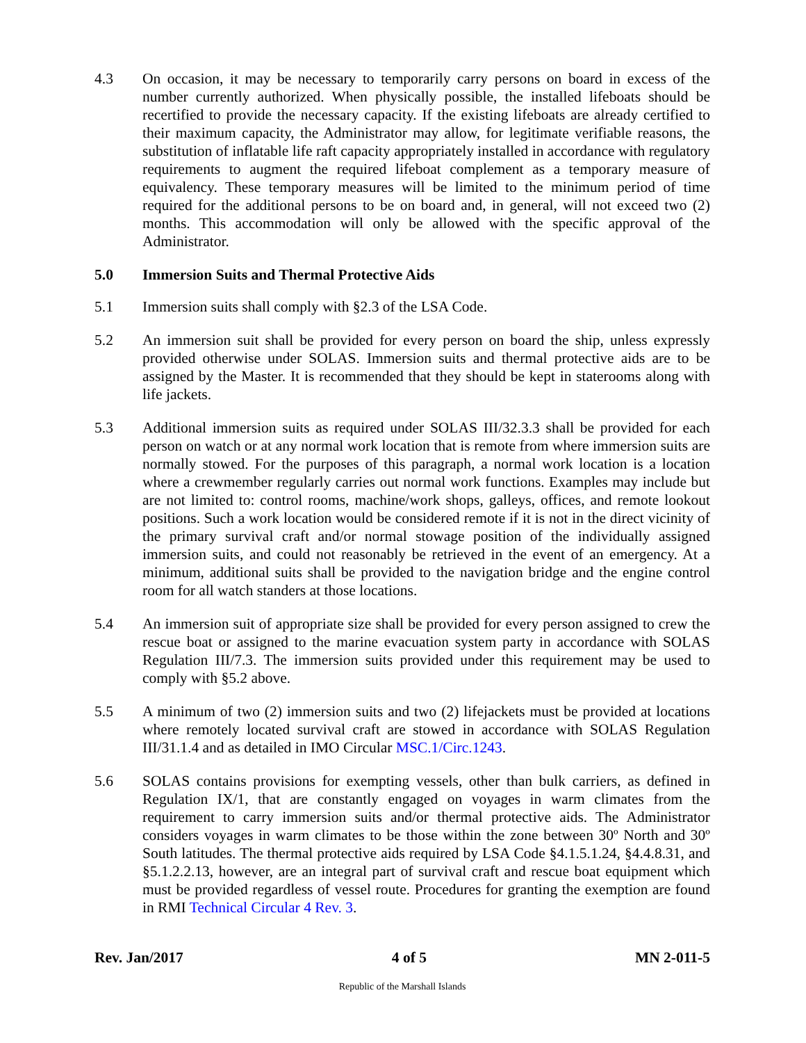4.3 On occasion, it may be necessary to temporarily carry persons on board in excess of the number currently authorized. When physically possible, the installed lifeboats should be recertified to provide the necessary capacity. If the existing lifeboats are already certified to their maximum capacity, the Administrator may allow, for legitimate verifiable reasons, the substitution of inflatable life raft capacity appropriately installed in accordance with regulatory requirements to augment the required lifeboat complement as a temporary measure of equivalency. These temporary measures will be limited to the minimum period of time required for the additional persons to be on board and, in general, will not exceed two (2) months. This accommodation will only be allowed with the specific approval of the Administrator.
5.0 Immersion Suits and Thermal Protective Aids
5.1 Immersion suits shall comply with §2.3 of the LSA Code.
5.2 An immersion suit shall be provided for every person on board the ship, unless expressly provided otherwise under SOLAS. Immersion suits and thermal protective aids are to be assigned by the Master. It is recommended that they should be kept in staterooms along with life jackets.
5.3 Additional immersion suits as required under SOLAS III/32.3.3 shall be provided for each person on watch or at any normal work location that is remote from where immersion suits are normally stowed. For the purposes of this paragraph, a normal work location is a location where a crewmember regularly carries out normal work functions. Examples may include but are not limited to: control rooms, machine/work shops, galleys, offices, and remote lookout positions. Such a work location would be considered remote if it is not in the direct vicinity of the primary survival craft and/or normal stowage position of the individually assigned immersion suits, and could not reasonably be retrieved in the event of an emergency. At a minimum, additional suits shall be provided to the navigation bridge and the engine control room for all watch standers at those locations.
5.4 An immersion suit of appropriate size shall be provided for every person assigned to crew the rescue boat or assigned to the marine evacuation system party in accordance with SOLAS Regulation III/7.3. The immersion suits provided under this requirement may be used to comply with §5.2 above.
5.5 A minimum of two (2) immersion suits and two (2) lifejackets must be provided at locations where remotely located survival craft are stowed in accordance with SOLAS Regulation III/31.1.4 and as detailed in IMO Circular MSC.1/Circ.1243.
5.6 SOLAS contains provisions for exempting vessels, other than bulk carriers, as defined in Regulation IX/1, that are constantly engaged on voyages in warm climates from the requirement to carry immersion suits and/or thermal protective aids. The Administrator considers voyages in warm climates to be those within the zone between 30º North and 30º South latitudes. The thermal protective aids required by LSA Code §4.1.5.1.24, §4.4.8.31, and §5.1.2.2.13, however, are an integral part of survival craft and rescue boat equipment which must be provided regardless of vessel route. Procedures for granting the exemption are found in RMI Technical Circular 4 Rev. 3.
Rev. Jan/2017 4 of 5 MN 2-011-5
Republic of the Marshall Islands